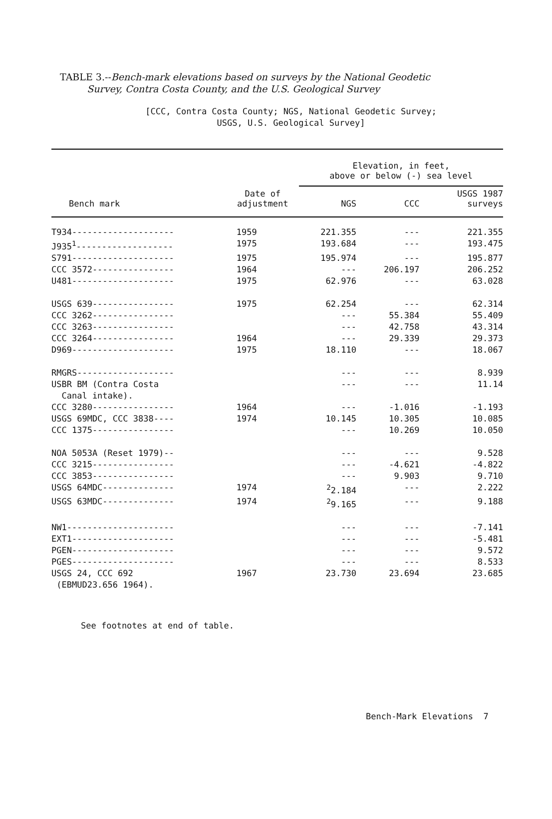TABLE 3.--Bench-mark elevations based on surveys by the National Geodetic
Survey, Contra Costa County, and the U.S. Geological Survey
[CCC, Contra Costa County; NGS, National Geodetic Survey;
USGS, U.S. Geological Survey]
| | | Elevation, in feet, above or below (-) sea level | | |
| --- | --- | --- | --- | --- |
| Bench mark | Date of adjustment | NGS | CCC | USGS 1987 surveys |
| T934-------------------- | 1959 | 221.355 | --- | 221.355 |
| J935<sup>1</sup>------------------- | 1975 | 193.684 | --- | 193.475 |
| S791-------------------- | 1975 | 195.974 | --- | 195.877 |
| CCC 3572---------------- | 1964 | --- | 206.197 | 206.252 |
| U481-------------------- | 1975 | 62.976 | --- | 63.028 |
| USGS 639---------------- | 1975 | 62.254 | --- | 62.314 |
| CCC 3262---------------- | | --- | 55.384 | 55.409 |
| CCC 3263---------------- | | --- | 42.758 | 43.314 |
| CCC 3264---------------- | 1964 | --- | 29.339 | 29.373 |
| D969-------------------- | 1975 | 18.110 | --- | 18.067 |
| RMGRS------------------- | | --- | --- | 8.939 |
| USBR BM (Contra Costa Canal intake). | | --- | --- | 11.14 |
| CCC 3280---------------- | 1964 | --- | -1.016 | -1.193 |
| USGS 69MDC, CCC 3838---- | 1974 | 10.145 | 10.305 | 10.085 |
| CCC 1375---------------- | | --- | 10.269 | 10.050 |
| NOA 5053A (Reset 1979)-- | | --- | --- | 9.528 |
| CCC 3215---------------- | | --- | -4.621 | -4.822 |
| CCC 3853---------------- | | --- | 9.903 | 9.710 |
| USGS 64MDC-------------- | 1974 | <sup>2</sup> 2.184 | --- | 2.222 |
| USGS 63MDC-------------- | 1974 | <sup>2</sup> 9.165 | --- | 9.188 |
| NW1--------------------- | | --- | --- | -7.141 |
| EXT1-------------------- | | --- | --- | -5.481 |
| PGEN-------------------- | | --- | --- | 9.572 |
| PGES-------------------- | | --- | --- | 8.533 |
| USGS 24, CCC 692 (EBMUD23.656 1964). | 1967 | 23.730 | 23.694 | 23.685 |
See footnotes at end of table.
Bench-Mark Elevations 7